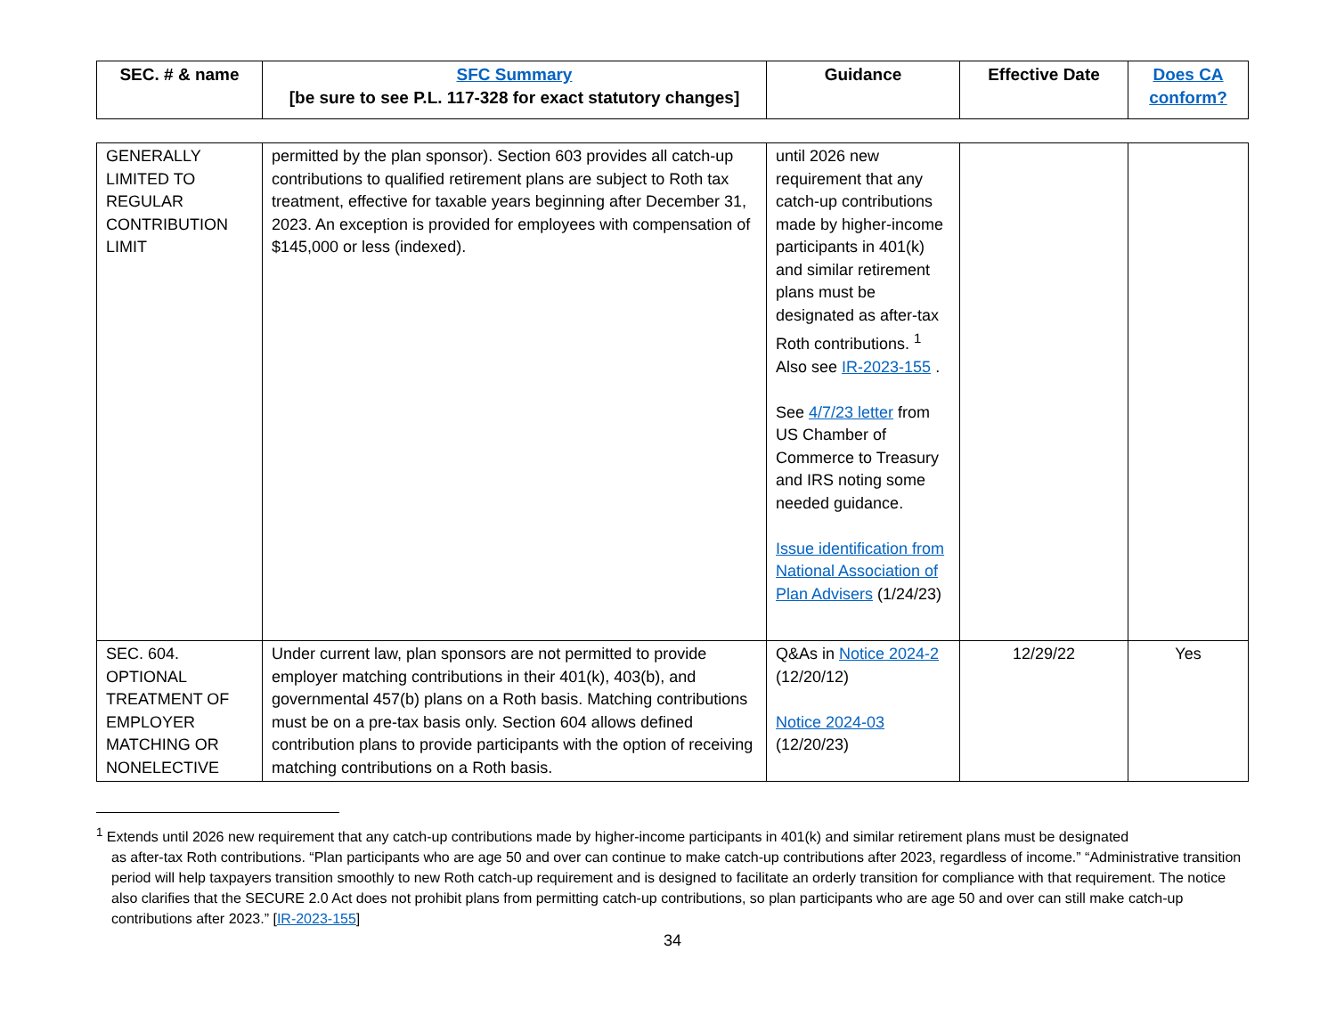| SEC. # & name | SFC Summary [be sure to see P.L. 117-328 for exact statutory changes] | Guidance | Effective Date | Does CA conform? |
| --- | --- | --- | --- | --- |
| GENERALLY LIMITED TO REGULAR CONTRIBUTION LIMIT | permitted by the plan sponsor). Section 603 provides all catch-up contributions to qualified retirement plans are subject to Roth tax treatment, effective for taxable years beginning after December 31, 2023. An exception is provided for employees with compensation of $145,000 or less (indexed). | until 2026 new requirement that any catch-up contributions made by higher-income participants in 401(k) and similar retirement plans must be designated as after-tax Roth contributions. <sup>1</sup> Also see IR-2023-155 . See 4/7/23 letter from US Chamber of Commerce to Treasury and IRS noting some needed guidance. Issue identification from National Association of Plan Advisers (1/24/23) | | |
| SEC. 604. OPTIONAL TREATMENT OF EMPLOYER MATCHING OR NONELECTIVE | Under current law, plan sponsors are not permitted to provide employer matching contributions in their 401(k), 403(b), and governmental 457(b) plans on a Roth basis. Matching contributions must be on a pre-tax basis only. Section 604 allows defined contribution plans to provide participants with the option of receiving matching contributions on a Roth basis. | Q&As in Notice 2024-2 (12/20/12) Notice 2024-03 (12/20/23) | 12/29/22 | Yes |
<sup>1</sup> Extends until 2026 new requirement that any catch-up contributions made by higher-income participants in 401(k) and similar retirement plans must be designated
as after-tax Roth contributions. “Plan participants who are age 50 and over can continue to make catch-up contributions after 2023, regardless of income.” “Administrative transition period will help taxpayers transition smoothly to new Roth catch-up requirement and is designed to facilitate an orderly transition for compliance with that requirement. The notice also clarifies that the SECURE 2.0 Act does not prohibit plans from permitting catch-up contributions, so plan participants who are age 50 and over can still make catch-up contributions after 2023.” [IR-2023-155]
34